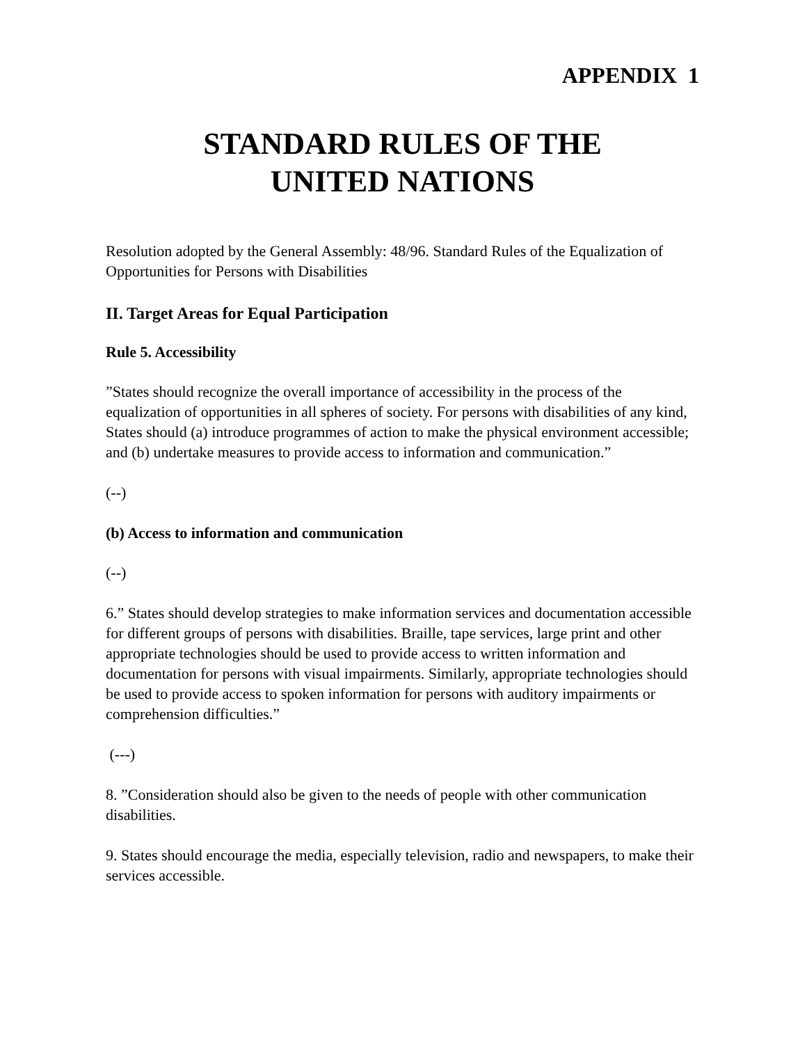APPENDIX 1
STANDARD RULES OF THE
UNITED NATIONS
Resolution adopted by the General Assembly: 48/96. Standard Rules of the Equalization of Opportunities for Persons with Disabilities
II. Target Areas for Equal Participation
Rule 5. Accessibility
”States should recognize the overall importance of accessibility in the process of the equalization of opportunities in all spheres of society. For persons with disabilities of any kind, States should (a) introduce programmes of action to make the physical environment accessible; and (b) undertake measures to provide access to information and communication.”
(--)
(b) Access to information and communication
(--)
6.” States should develop strategies to make information services and documentation accessible for different groups of persons with disabilities. Braille, tape services, large print and other appropriate technologies should be used to provide access to written information and documentation for persons with visual impairments. Similarly, appropriate technologies should be used to provide access to spoken information for persons with auditory impairments or comprehension difficulties.”
(---)
8. ”Consideration should also be given to the needs of people with other communication disabilities.
9. States should encourage the media, especially television, radio and newspapers, to make their services accessible.